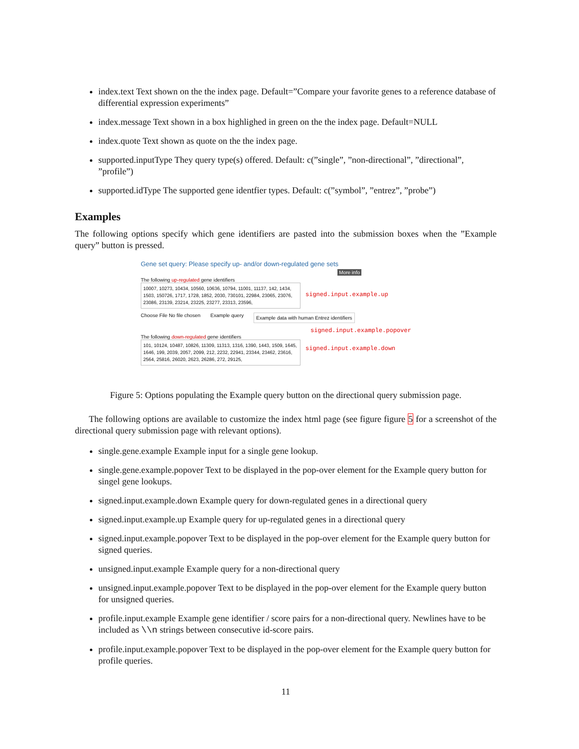index.text Text shown on the the index page. Default=”Compare your favorite genes to a reference database of differential expression experiments”
index.message Text shown in a box highlighed in green on the the index page. Default=NULL
index.quote Text shown as quote on the the index page.
supported.inputType They query type(s) offered. Default: c(”single”, ”non-directional”, ”directional”, ”profile”)
supported.idType The supported gene identfier types. Default: c(”symbol”, ”entrez”, ”probe”)
Examples
The following options specify which gene identifiers are pasted into the submission boxes when the ”Example query” button is pressed.
Gene set query: Please specify up- and/or down-regulated gene sets
More info
The following up-regulated gene identifiers
10007, 10273, 10434, 10560, 10636, 10794, 11001, 11137, 142, 1434, 1503, 150726, 1717, 1728, 1852, 2030, 730101, 22984, 23065, 23076, 23086, 23139, 23214, 23225, 23277, 23313, 23596,
signed.input.example.up
Choose File No file chosen Example query Example data with human Entrez identifiers
signed.input.example.popover
The following down-regulated gene identifiers
101, 10124, 10487, 10826, 11309, 11313, 1316, 1390, 1443, 1509, 1645, 1646, 199, 2039, 2057, 2099, 212, 2232, 22941, 23344, 23462, 23616, 2564, 25816, 26020, 2623, 26286, 272, 29125,
signed.input.example.down
Figure 5: Options populating the Example query button on the directional query submission page.
The following options are available to customize the index html page (see figure figure 5 for a screenshot of the directional query submission page with relevant options).
single.gene.example Example input for a single gene lookup.
single.gene.example.popover Text to be displayed in the pop-over element for the Example query button for singel gene lookups.
signed.input.example.down Example query for down-regulated genes in a directional query
signed.input.example.up Example query for up-regulated genes in a directional query
signed.input.example.popover Text to be displayed in the pop-over element for the Example query button for signed queries.
unsigned.input.example Example query for a non-directional query
unsigned.input.example.popover Text to be displayed in the pop-over element for the Example query button for unsigned queries.
profile.input.example Example gene identifier / score pairs for a non-directional query. Newlines have to be included as \\n strings between consecutive id-score pairs.
profile.input.example.popover Text to be displayed in the pop-over element for the Example query button for profile queries.
11